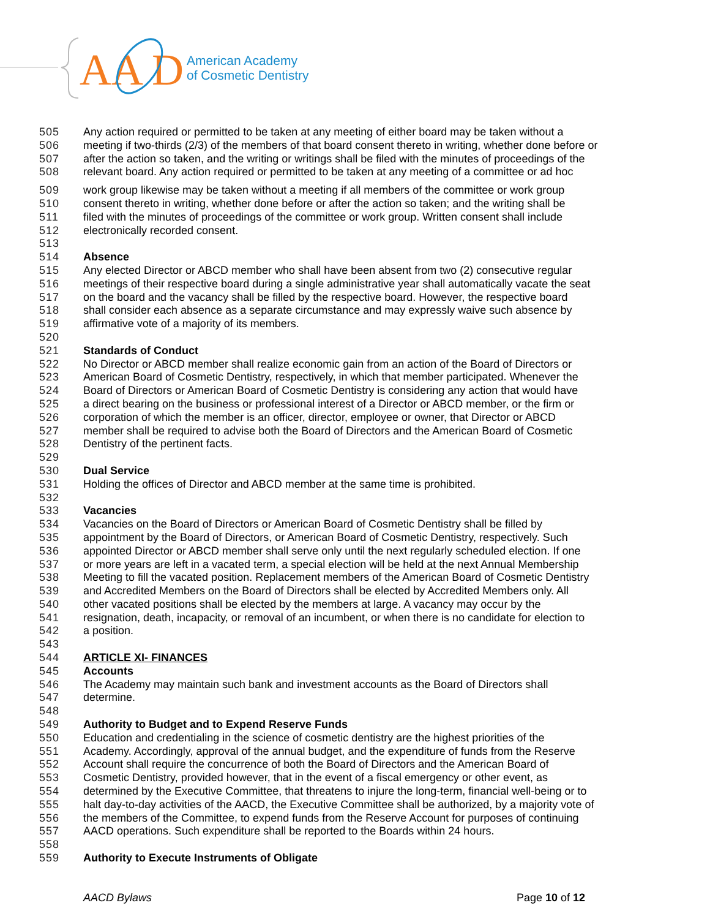AA D
American Academy
of Cosmetic Dentistry
505 Any action required or permitted to be taken at any meeting of either board may be taken without a
506 meeting if two-thirds (2/3) of the members of that board consent thereto in writing, whether done before or
507 after the action so taken, and the writing or writings shall be filed with the minutes of proceedings of the
508 relevant board. Any action required or permitted to be taken at any meeting of a committee or ad hoc
509 work group likewise may be taken without a meeting if all members of the committee or work group
510 consent thereto in writing, whether done before or after the action so taken; and the writing shall be
511 filed with the minutes of proceedings of the committee or work group. Written consent shall include
512 electronically recorded consent.
513
514 Absence
515 Any elected Director or ABCD member who shall have been absent from two (2) consecutive regular
516 meetings of their respective board during a single administrative year shall automatically vacate the seat
517 on the board and the vacancy shall be filled by the respective board. However, the respective board
518 shall consider each absence as a separate circumstance and may expressly waive such absence by
519 affirmative vote of a majority of its members.
520
521 Standards of Conduct
522 No Director or ABCD member shall realize economic gain from an action of the Board of Directors or
523 American Board of Cosmetic Dentistry, respectively, in which that member participated. Whenever the
524 Board of Directors or American Board of Cosmetic Dentistry is considering any action that would have
525 a direct bearing on the business or professional interest of a Director or ABCD member, or the firm or
526 corporation of which the member is an officer, director, employee or owner, that Director or ABCD
527 member shall be required to advise both the Board of Directors and the American Board of Cosmetic
528 Dentistry of the pertinent facts.
529
530 Dual Service
531 Holding the offices of Director and ABCD member at the same time is prohibited.
532
533 Vacancies
534 Vacancies on the Board of Directors or American Board of Cosmetic Dentistry shall be filled by
535 appointment by the Board of Directors, or American Board of Cosmetic Dentistry, respectively. Such
536 appointed Director or ABCD member shall serve only until the next regularly scheduled election. If one
537 or more years are left in a vacated term, a special election will be held at the next Annual Membership
538 Meeting to fill the vacated position. Replacement members of the American Board of Cosmetic Dentistry
539 and Accredited Members on the Board of Directors shall be elected by Accredited Members only. All
540 other vacated positions shall be elected by the members at large. A vacancy may occur by the
541 resignation, death, incapacity, or removal of an incumbent, or when there is no candidate for election to
542 a position.
543
544 ARTICLE XI- FINANCES
545 Accounts
546 The Academy may maintain such bank and investment accounts as the Board of Directors shall
547 determine.
548
549 Authority to Budget and to Expend Reserve Funds
550 Education and credentialing in the science of cosmetic dentistry are the highest priorities of the
551 Academy. Accordingly, approval of the annual budget, and the expenditure of funds from the Reserve
552 Account shall require the concurrence of both the Board of Directors and the American Board of
553 Cosmetic Dentistry, provided however, that in the event of a fiscal emergency or other event, as
554 determined by the Executive Committee, that threatens to injure the long-term, financial well-being or to
555 halt day-to-day activities of the AACD, the Executive Committee shall be authorized, by a majority vote of
556 the members of the Committee, to expend funds from the Reserve Account for purposes of continuing
557 AACD operations. Such expenditure shall be reported to the Boards within 24 hours.
558
559 Authority to Execute Instruments of Obligate
AACD Bylaws Page 10 of 12